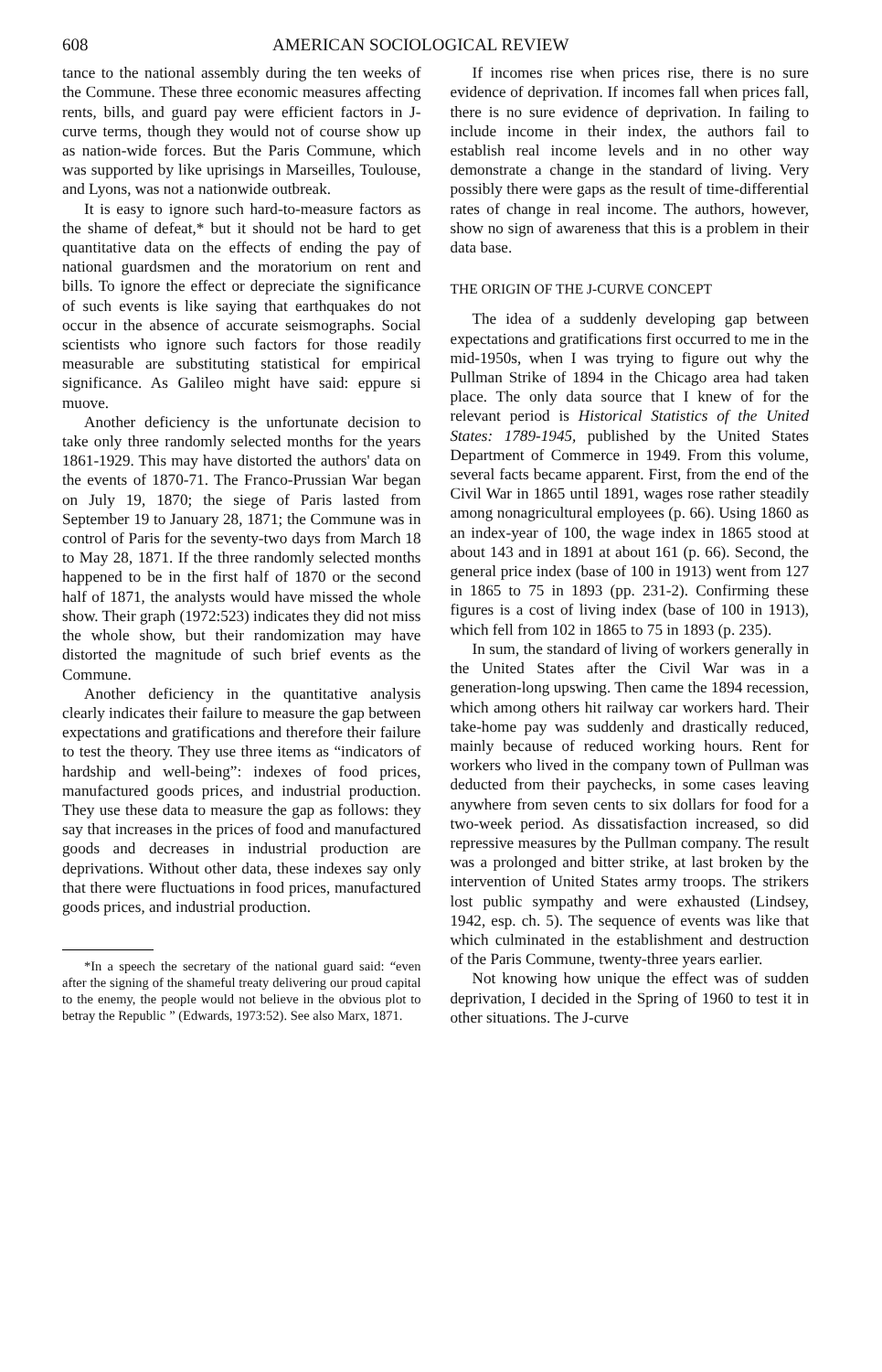608 AMERICAN SOCIOLOGICAL REVIEW
tance to the national assembly during the ten weeks of the Commune. These three economic measures affecting rents, bills, and guard pay were efficient factors in J-curve terms, though they would not of course show up as nation-wide forces. But the Paris Commune, which was supported by like uprisings in Marseilles, Toulouse, and Lyons, was not a nationwide outbreak.
It is easy to ignore such hard-to-measure factors as the shame of defeat,* but it should not be hard to get quantitative data on the effects of ending the pay of national guardsmen and the moratorium on rent and bills. To ignore the effect or depreciate the significance of such events is like saying that earthquakes do not occur in the absence of accurate seismographs. Social scientists who ignore such factors for those readily measurable are substituting statistical for empirical significance. As Galileo might have said: eppure si muove.
Another deficiency is the unfortunate decision to take only three randomly selected months for the years 1861-1929. This may have distorted the authors' data on the events of 1870-71. The Franco-Prussian War began on July 19, 1870; the siege of Paris lasted from September 19 to January 28, 1871; the Commune was in control of Paris for the seventy-two days from March 18 to May 28, 1871. If the three randomly selected months happened to be in the first half of 1870 or the second half of 1871, the analysts would have missed the whole show. Their graph (1972:523) indicates they did not miss the whole show, but their randomization may have distorted the magnitude of such brief events as the Commune.
Another deficiency in the quantitative analysis clearly indicates their failure to measure the gap between expectations and gratifications and therefore their failure to test the theory. They use three items as “indicators of hardship and well-being”: indexes of food prices, manufactured goods prices, and industrial production. They use these data to measure the gap as follows: they say that increases in the prices of food and manufactured goods and decreases in industrial production are deprivations. Without other data, these indexes say only that there were fluctuations in food prices, manufactured goods prices, and industrial production.
*In a speech the secretary of the national guard said: “even after the signing of the shameful treaty delivering our proud capital to the enemy, the people would not believe in the obvious plot to betray the Republic ” (Edwards, 1973:52). See also Marx, 1871.
If incomes rise when prices rise, there is no sure evidence of deprivation. If incomes fall when prices fall, there is no sure evidence of deprivation. In failing to include income in their index, the authors fail to establish real income levels and in no other way demonstrate a change in the standard of living. Very possibly there were gaps as the result of time-differential rates of change in real income. The authors, however, show no sign of awareness that this is a problem in their data base.
THE ORIGIN OF THE J-CURVE CONCEPT
The idea of a suddenly developing gap between expectations and gratifications first occurred to me in the mid-1950s, when I was trying to figure out why the Pullman Strike of 1894 in the Chicago area had taken place. The only data source that I knew of for the relevant period is Historical Statistics of the United States: 1789-1945, published by the United States Department of Commerce in 1949. From this volume, several facts became apparent. First, from the end of the Civil War in 1865 until 1891, wages rose rather steadily among nonagricultural employees (p. 66). Using 1860 as an index-year of 100, the wage index in 1865 stood at about 143 and in 1891 at about 161 (p. 66). Second, the general price index (base of 100 in 1913) went from 127 in 1865 to 75 in 1893 (pp. 231-2). Confirming these figures is a cost of living index (base of 100 in 1913), which fell from 102 in 1865 to 75 in 1893 (p. 235).
In sum, the standard of living of workers generally in the United States after the Civil War was in a generation-long upswing. Then came the 1894 recession, which among others hit railway car workers hard. Their take-home pay was suddenly and drastically reduced, mainly because of reduced working hours. Rent for workers who lived in the company town of Pullman was deducted from their paychecks, in some cases leaving anywhere from seven cents to six dollars for food for a two-week period. As dissatisfaction increased, so did repressive measures by the Pullman company. The result was a prolonged and bitter strike, at last broken by the intervention of United States army troops. The strikers lost public sympathy and were exhausted (Lindsey, 1942, esp. ch. 5). The sequence of events was like that which culminated in the establishment and destruction of the Paris Commune, twenty-three years earlier.
Not knowing how unique the effect was of sudden deprivation, I decided in the Spring of 1960 to test it in other situations. The J-curve